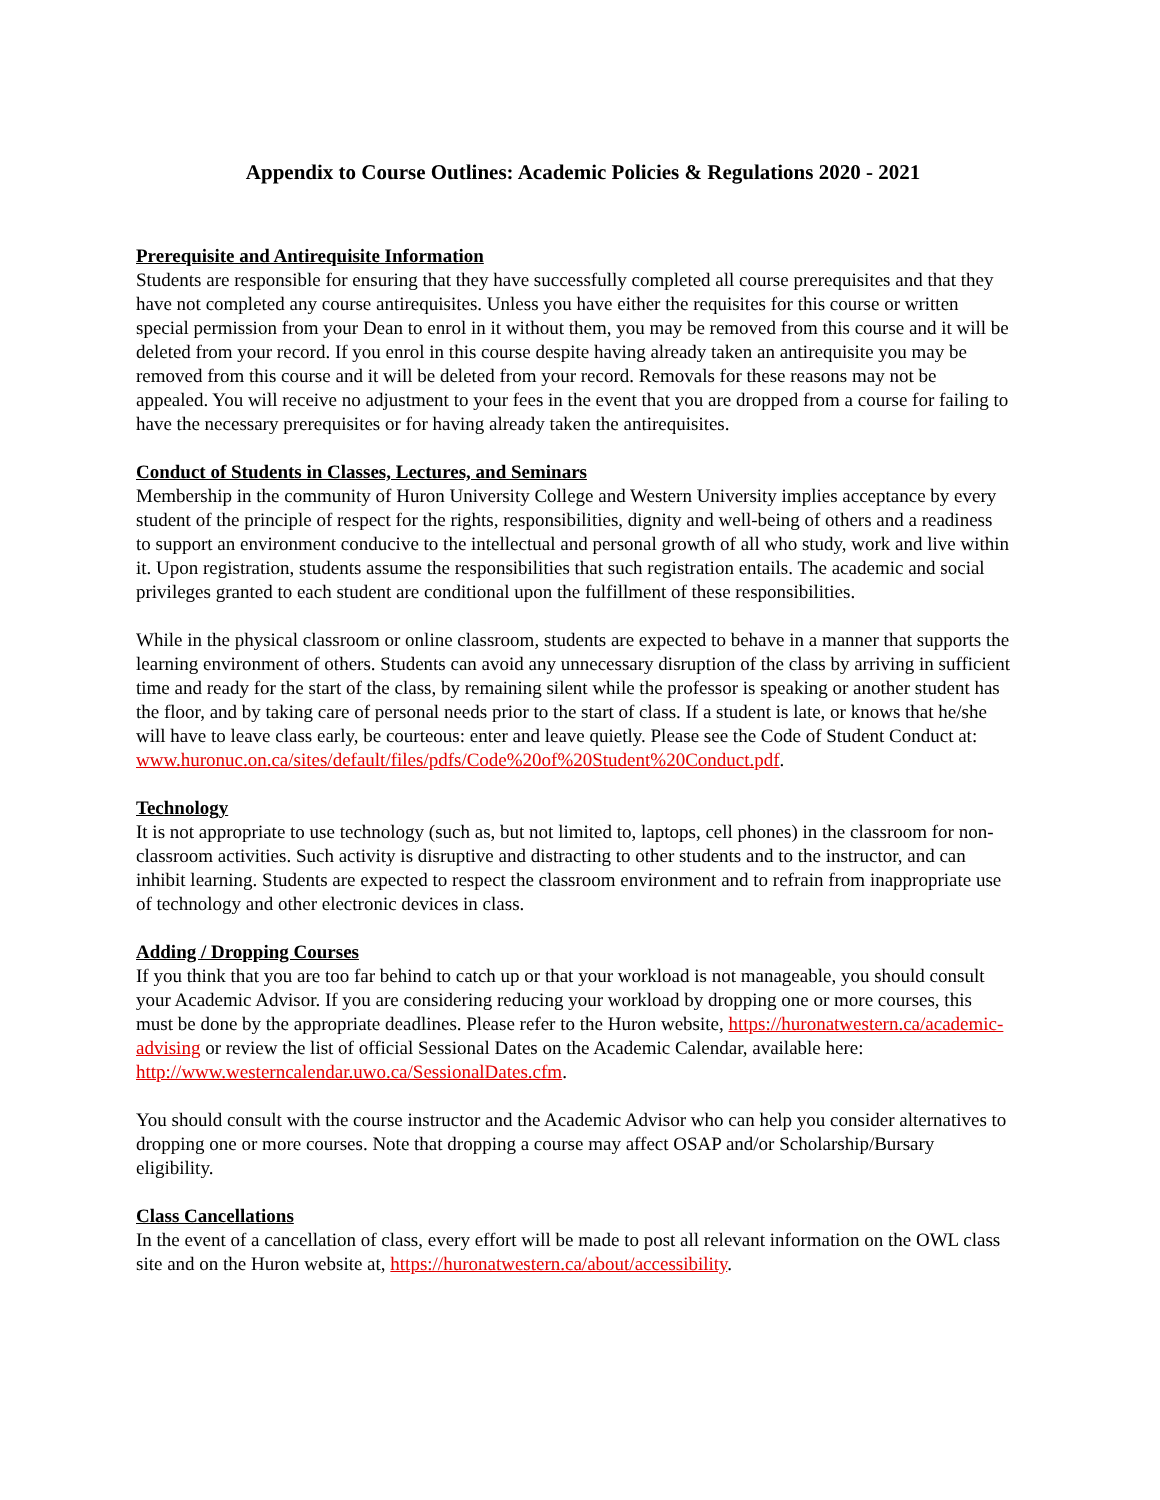Appendix to Course Outlines: Academic Policies & Regulations 2020 - 2021
Prerequisite and Antirequisite Information
Students are responsible for ensuring that they have successfully completed all course prerequisites and that they have not completed any course antirequisites. Unless you have either the requisites for this course or written special permission from your Dean to enrol in it without them, you may be removed from this course and it will be deleted from your record. If you enrol in this course despite having already taken an antirequisite you may be removed from this course and it will be deleted from your record. Removals for these reasons may not be appealed. You will receive no adjustment to your fees in the event that you are dropped from a course for failing to have the necessary prerequisites or for having already taken the antirequisites.
Conduct of Students in Classes, Lectures, and Seminars
Membership in the community of Huron University College and Western University implies acceptance by every student of the principle of respect for the rights, responsibilities, dignity and well-being of others and a readiness to support an environment conducive to the intellectual and personal growth of all who study, work and live within it. Upon registration, students assume the responsibilities that such registration entails. The academic and social privileges granted to each student are conditional upon the fulfillment of these responsibilities.
While in the physical classroom or online classroom, students are expected to behave in a manner that supports the learning environment of others. Students can avoid any unnecessary disruption of the class by arriving in sufficient time and ready for the start of the class, by remaining silent while the professor is speaking or another student has the floor, and by taking care of personal needs prior to the start of class. If a student is late, or knows that he/she will have to leave class early, be courteous: enter and leave quietly. Please see the Code of Student Conduct at:
www.huronuc.on.ca/sites/default/files/pdfs/Code%20of%20Student%20Conduct.pdf.
Technology
It is not appropriate to use technology (such as, but not limited to, laptops, cell phones) in the classroom for non-classroom activities. Such activity is disruptive and distracting to other students and to the instructor, and can inhibit learning. Students are expected to respect the classroom environment and to refrain from inappropriate use of technology and other electronic devices in class.
Adding / Dropping Courses
If you think that you are too far behind to catch up or that your workload is not manageable, you should consult your Academic Advisor. If you are considering reducing your workload by dropping one or more courses, this must be done by the appropriate deadlines. Please refer to the Huron website, https://huronatwestern.ca/academic-advising or review the list of official Sessional Dates on the Academic Calendar, available here: http://www.westerncalendar.uwo.ca/SessionalDates.cfm.
You should consult with the course instructor and the Academic Advisor who can help you consider alternatives to dropping one or more courses. Note that dropping a course may affect OSAP and/or Scholarship/Bursary eligibility.
Class Cancellations
In the event of a cancellation of class, every effort will be made to post all relevant information on the OWL class site and on the Huron website at, https://huronatwestern.ca/about/accessibility.